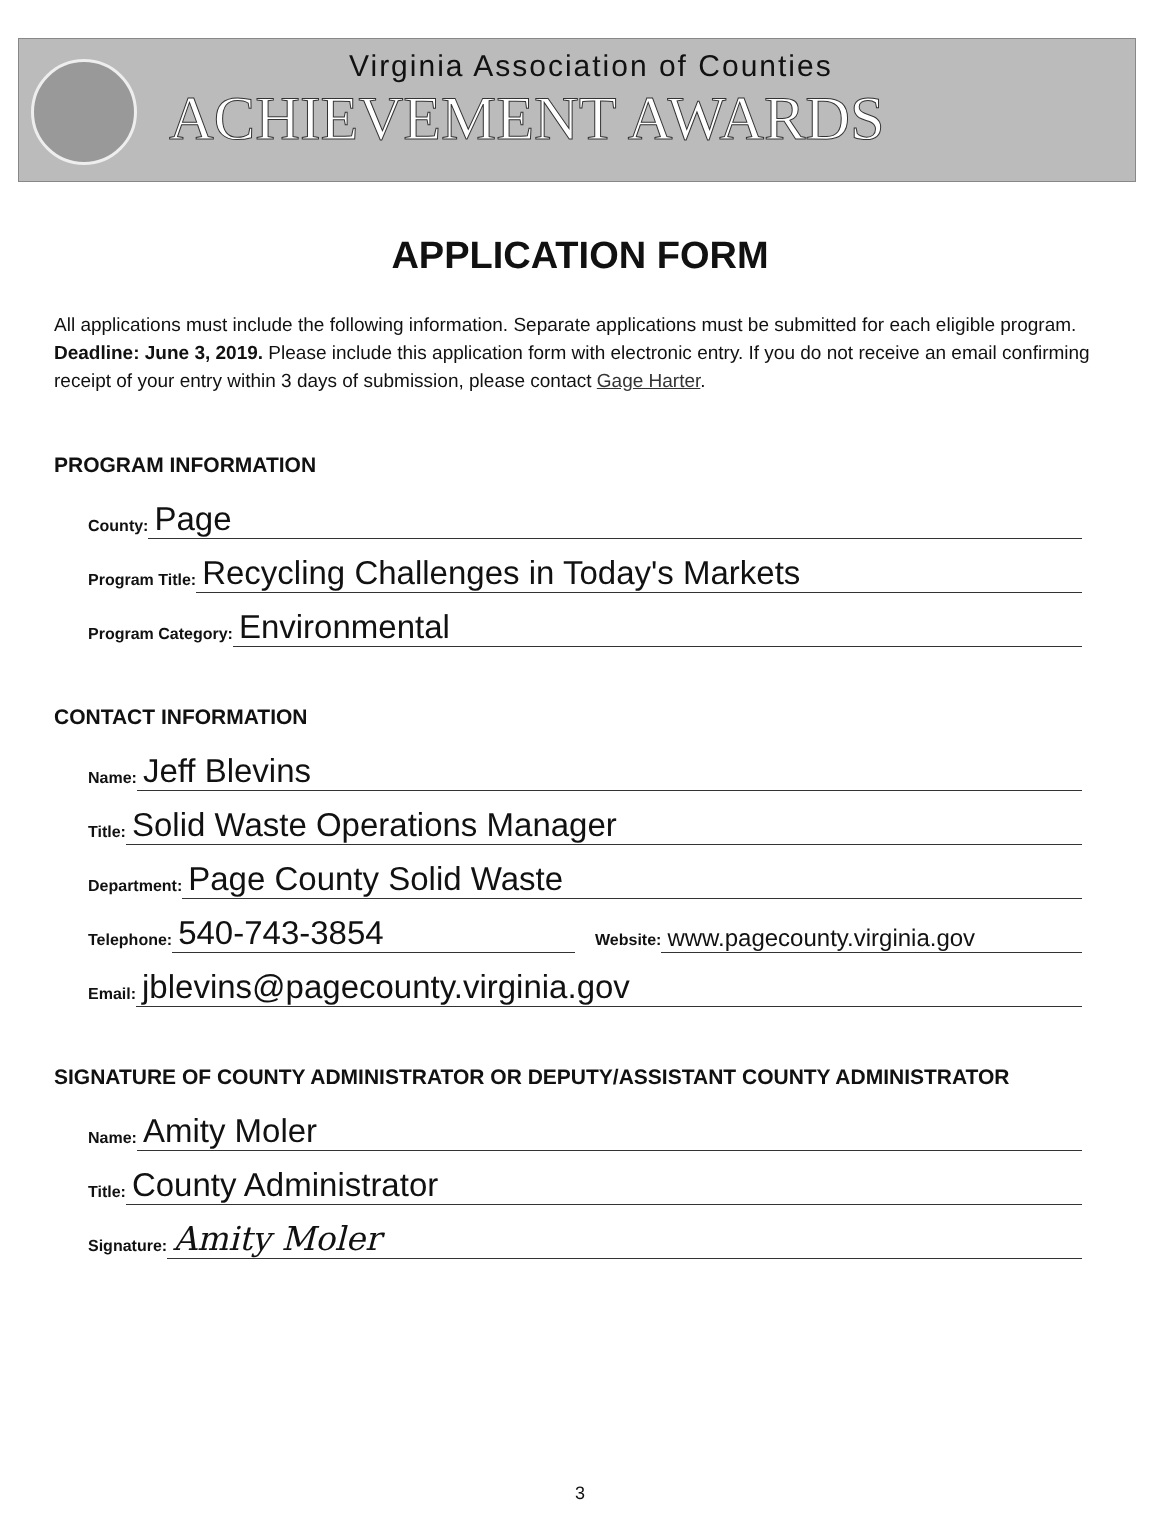Virginia Association of Counties
ACHIEVEMENT AWARDS
APPLICATION FORM
All applications must include the following information. Separate applications must be submitted for each eligible program. Deadline: June 3, 2019. Please include this application form with electronic entry. If you do not receive an email confirming receipt of your entry within 3 days of submission, please contact Gage Harter.
PROGRAM INFORMATION
County: Page
Program Title: Recycling Challenges in Today's Markets
Program Category: Environmental
CONTACT INFORMATION
Name: Jeff Blevins
Title: Solid Waste Operations Manager
Department: Page County Solid Waste
Telephone: 540-743-3854
Website: www.pagecounty.virginia.gov
Email: jblevins@pagecounty.virginia.gov
SIGNATURE OF COUNTY ADMINISTRATOR OR DEPUTY/ASSISTANT COUNTY ADMINISTRATOR
Name: Amity Moler
Title: County Administrator
Signature: Amity Moler
3